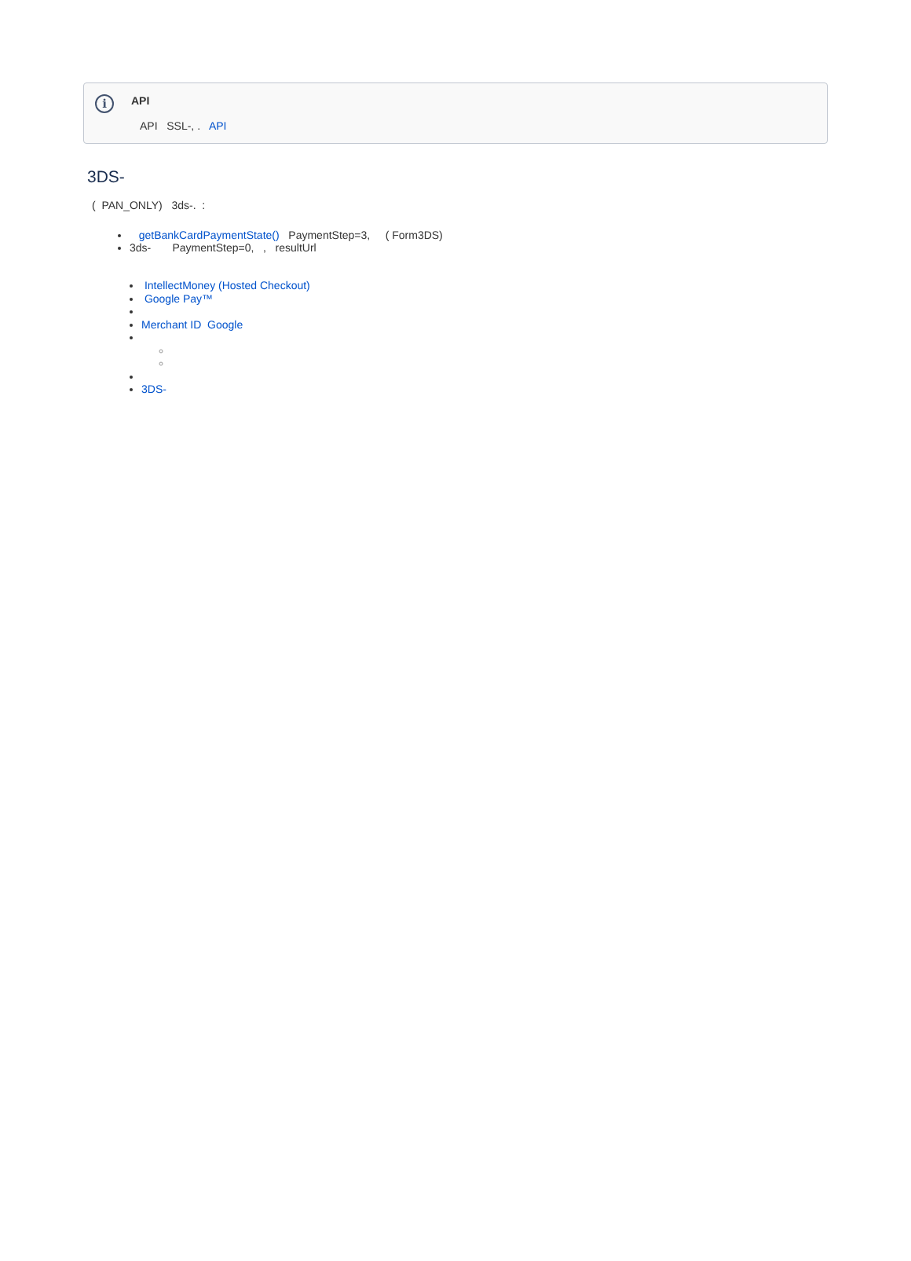i
API
API SSL-, . API
3DS-
( PAN_ONLY) 3ds-. :
getBankCardPaymentState() PaymentStep=3, ( Form3DS)
3ds- PaymentStep=0, , resultUrl
IntellectMoney (Hosted Checkout)
Google Pay™
Merchant ID Google
3DS-